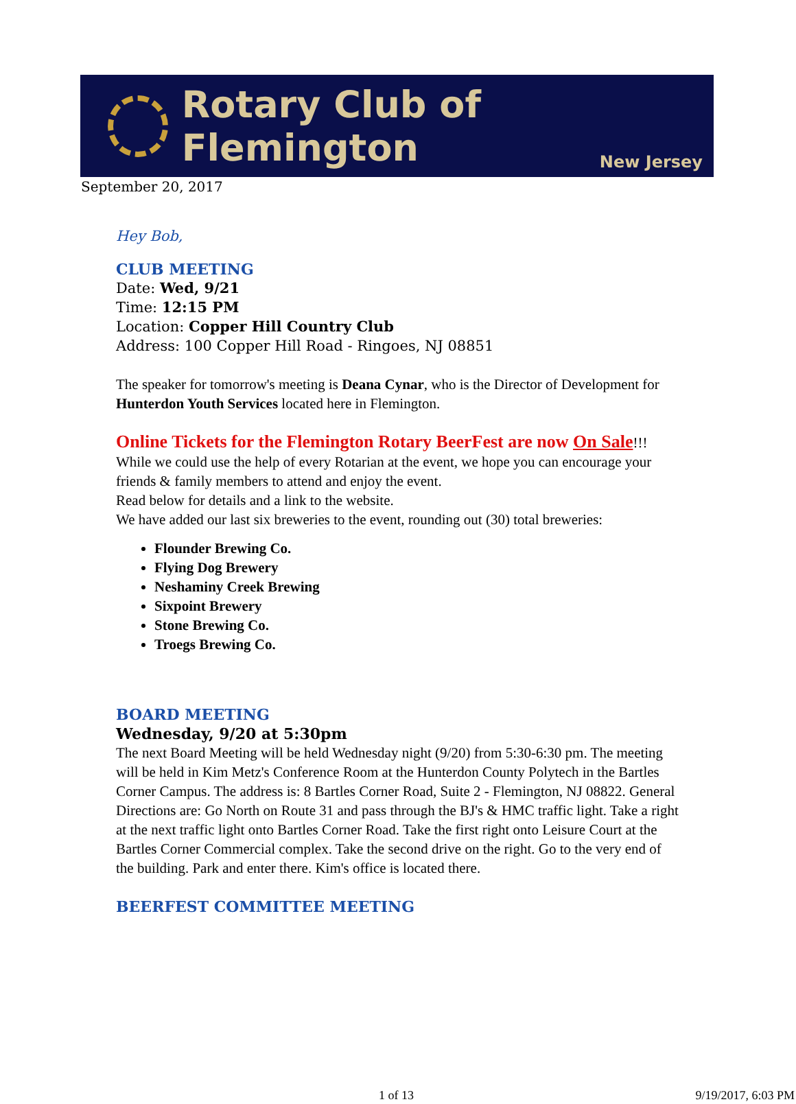Rotary Club of Flemington
New Jersey
September 20, 2017
Hey Bob,
CLUB MEETING
Date: Wed, 9/21
Time: 12:15 PM
Location: Copper Hill Country Club
Address: 100 Copper Hill Road - Ringoes, NJ 08851
The speaker for tomorrow's meeting is Deana Cynar, who is the Director of Development for Hunterdon Youth Services located here in Flemington.
Online Tickets for the Flemington Rotary BeerFest are now On Sale!!!
While we could use the help of every Rotarian at the event, we hope you can encourage your friends & family members to attend and enjoy the event.
Read below for details and a link to the website.
We have added our last six breweries to the event, rounding out (30) total breweries:
Flounder Brewing Co.
Flying Dog Brewery
Neshaminy Creek Brewing
Sixpoint Brewery
Stone Brewing Co.
Troegs Brewing Co.
BOARD MEETING
Wednesday, 9/20 at 5:30pm
The next Board Meeting will be held Wednesday night (9/20) from 5:30-6:30 pm. The meeting will be held in Kim Metz's Conference Room at the Hunterdon County Polytech in the Bartles Corner Campus. The address is: 8 Bartles Corner Road, Suite 2 - Flemington, NJ 08822. General Directions are: Go North on Route 31 and pass through the BJ's & HMC traffic light. Take a right at the next traffic light onto Bartles Corner Road. Take the first right onto Leisure Court at the Bartles Corner Commercial complex. Take the second drive on the right. Go to the very end of the building. Park and enter there. Kim's office is located there.
BEERFEST COMMITTEE MEETING
1 of 13 9/19/2017, 6:03 PM